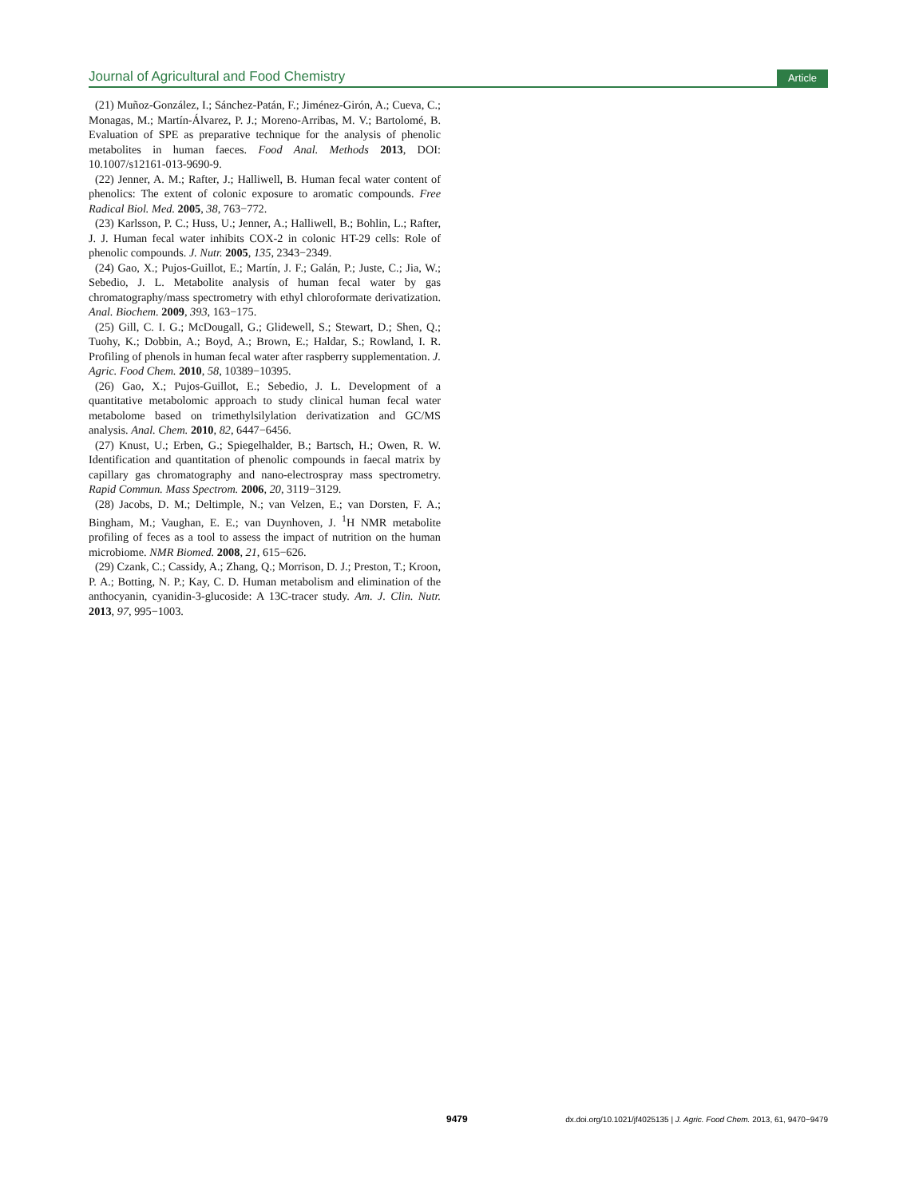Journal of Agricultural and Food Chemistry Article
(21) Muñoz-González, I.; Sánchez-Patán, F.; Jiménez-Girón, A.; Cueva, C.; Monagas, M.; Martín-Álvarez, P. J.; Moreno-Arribas, M. V.; Bartolomé, B. Evaluation of SPE as preparative technique for the analysis of phenolic metabolites in human faeces. Food Anal. Methods 2013, DOI: 10.1007/s12161-013-9690-9.
(22) Jenner, A. M.; Rafter, J.; Halliwell, B. Human fecal water content of phenolics: The extent of colonic exposure to aromatic compounds. Free Radical Biol. Med. 2005, 38, 763−772.
(23) Karlsson, P. C.; Huss, U.; Jenner, A.; Halliwell, B.; Bohlin, L.; Rafter, J. J. Human fecal water inhibits COX-2 in colonic HT-29 cells: Role of phenolic compounds. J. Nutr. 2005, 135, 2343−2349.
(24) Gao, X.; Pujos-Guillot, E.; Martín, J. F.; Galán, P.; Juste, C.; Jia, W.; Sebedio, J. L. Metabolite analysis of human fecal water by gas chromatography/mass spectrometry with ethyl chloroformate derivatization. Anal. Biochem. 2009, 393, 163−175.
(25) Gill, C. I. G.; McDougall, G.; Glidewell, S.; Stewart, D.; Shen, Q.; Tuohy, K.; Dobbin, A.; Boyd, A.; Brown, E.; Haldar, S.; Rowland, I. R. Profiling of phenols in human fecal water after raspberry supplementation. J. Agric. Food Chem. 2010, 58, 10389−10395.
(26) Gao, X.; Pujos-Guillot, E.; Sebedio, J. L. Development of a quantitative metabolomic approach to study clinical human fecal water metabolome based on trimethylsilylation derivatization and GC/MS analysis. Anal. Chem. 2010, 82, 6447−6456.
(27) Knust, U.; Erben, G.; Spiegelhalder, B.; Bartsch, H.; Owen, R. W. Identification and quantitation of phenolic compounds in faecal matrix by capillary gas chromatography and nano-electrospray mass spectrometry. Rapid Commun. Mass Spectrom. 2006, 20, 3119−3129.
(28) Jacobs, D. M.; Deltimple, N.; van Velzen, E.; van Dorsten, F. A.; Bingham, M.; Vaughan, E. E.; van Duynhoven, J. <sup>1</sup>H NMR metabolite profiling of feces as a tool to assess the impact of nutrition on the human microbiome. NMR Biomed. 2008, 21, 615−626.
(29) Czank, C.; Cassidy, A.; Zhang, Q.; Morrison, D. J.; Preston, T.; Kroon, P. A.; Botting, N. P.; Kay, C. D. Human metabolism and elimination of the anthocyanin, cyanidin-3-glucoside: A 13C-tracer study. Am. J. Clin. Nutr. 2013, 97, 995−1003.
9479 dx.doi.org/10.1021/jf4025135 | J. Agric. Food Chem. 2013, 61, 9470−9479